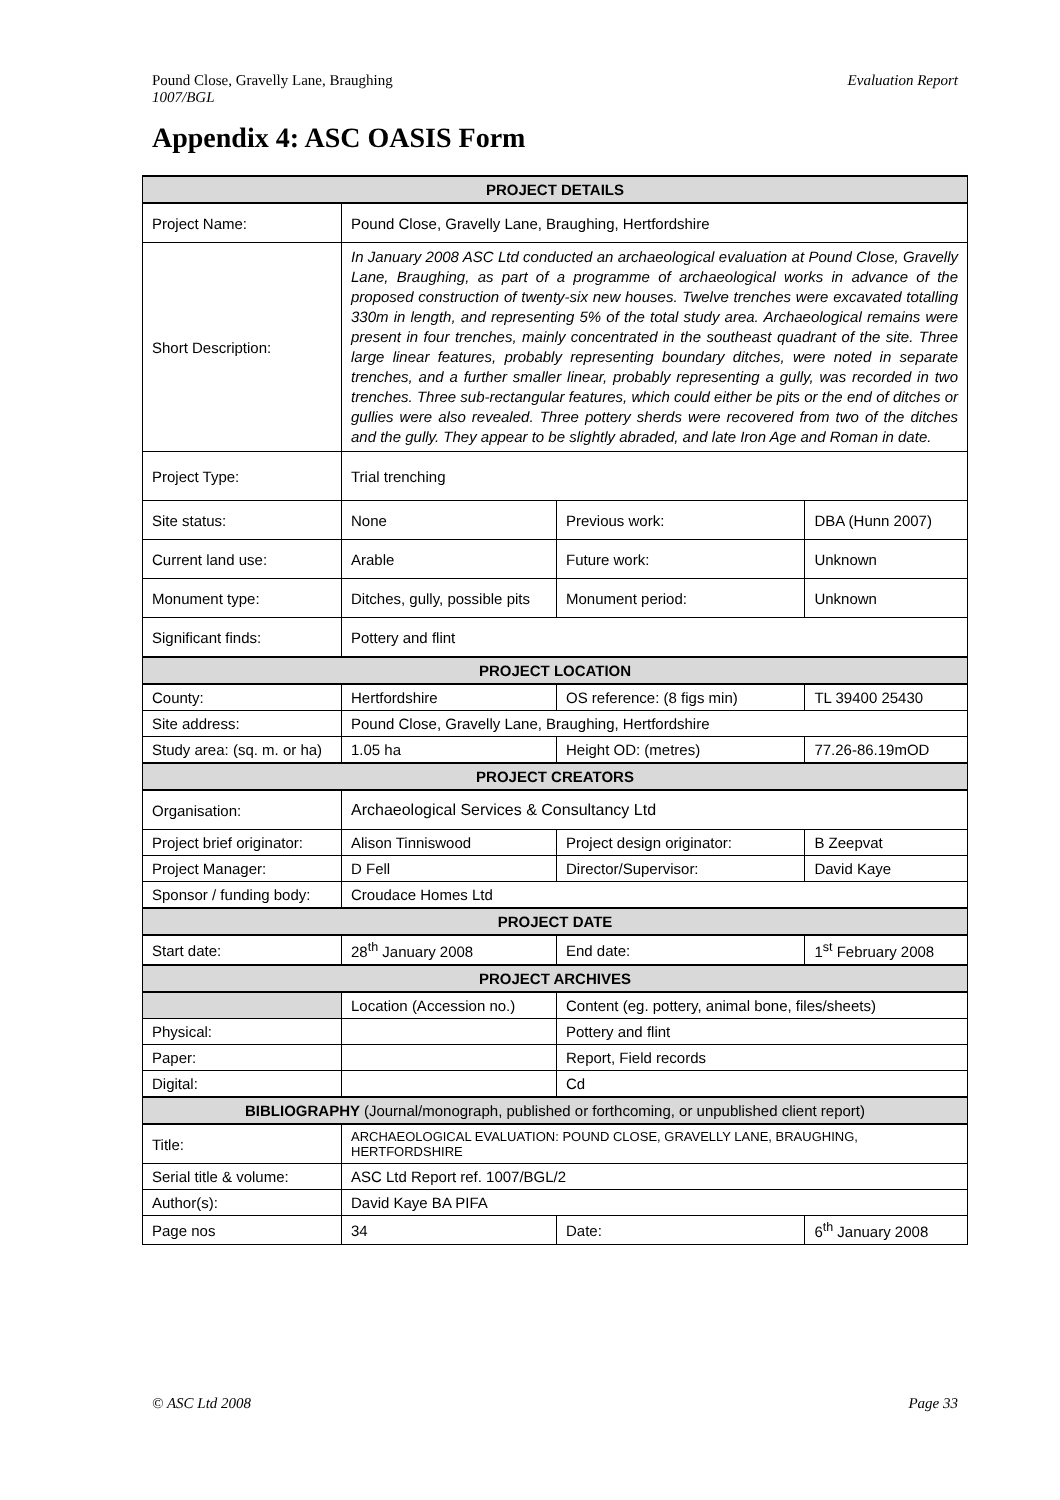Evaluation Report Pound Close, Gravelly Lane, Braughing
1007/BGL
Appendix 4: ASC OASIS Form
| PROJECT DETAILS | | | |
| --- | --- | --- | --- |
| Project Name: | Pound Close, Gravelly Lane, Braughing, Hertfordshire | | |
| Short Description: | In January 2008 ASC Ltd conducted an archaeological evaluation at Pound Close, Gravelly Lane, Braughing, as part of a programme of archaeological works in advance of the proposed construction of twenty-six new houses. Twelve trenches were excavated totalling 330m in length, and representing 5% of the total study area. Archaeological remains were present in four trenches, mainly concentrated in the southeast quadrant of the site. Three large linear features, probably representing boundary ditches, were noted in separate trenches, and a further smaller linear, probably representing a gully, was recorded in two trenches. Three sub-rectangular features, which could either be pits or the end of ditches or gullies were also revealed. Three pottery sherds were recovered from two of the ditches and the gully. They appear to be slightly abraded, and late Iron Age and Roman in date. | | |
| Project Type: | Trial trenching | | |
| Site status: | None | Previous work: | DBA (Hunn 2007) |
| Current land use: | Arable | Future work: | Unknown |
| Monument type: | Ditches, gully, possible pits | Monument period: | Unknown |
| Significant finds: | Pottery and flint | | |
| PROJECT LOCATION | | | |
| County: | Hertfordshire | OS reference: (8 figs min) | TL 39400 25430 |
| Site address: | Pound Close, Gravelly Lane, Braughing, Hertfordshire | | |
| Study area: (sq. m. or ha) | 1.05 ha | Height OD: (metres) | 77.26-86.19mOD |
| PROJECT CREATORS | | | |
| Organisation: | Archaeological Services & Consultancy Ltd | | |
| Project brief originator: | Alison Tinniswood | Project design originator: | B Zeepvat |
| Project Manager: | D Fell | Director/Supervisor: | David Kaye |
| Sponsor / funding body: | Croudace Homes Ltd | | |
| PROJECT DATE | | | |
| Start date: | 28<sup>th</sup> January 2008 | End date: | 1<sup>st</sup> February 2008 |
| PROJECT ARCHIVES | | | |
| | Location (Accession no.) | Content (eg. pottery, animal bone, files/sheets) | |
| Physical: | | Pottery and flint | |
| Paper: | | Report, Field records | |
| Digital: | | Cd | |
| BIBLIOGRAPHY (Journal/monograph, published or forthcoming, or unpublished client report) | | | |
| Title: | ARCHAEOLOGICAL EVALUATION: POUND CLOSE, GRAVELLY LANE, BRAUGHING, HERTFORDSHIRE | | |
| Serial title & volume: | ASC Ltd Report ref. 1007/BGL/2 | | |
| Author(s): | David Kaye BA PIFA | | |
| Page nos | 34 | Date: | 6<sup>th</sup> January 2008 |
Page 33 © ASC Ltd 2008